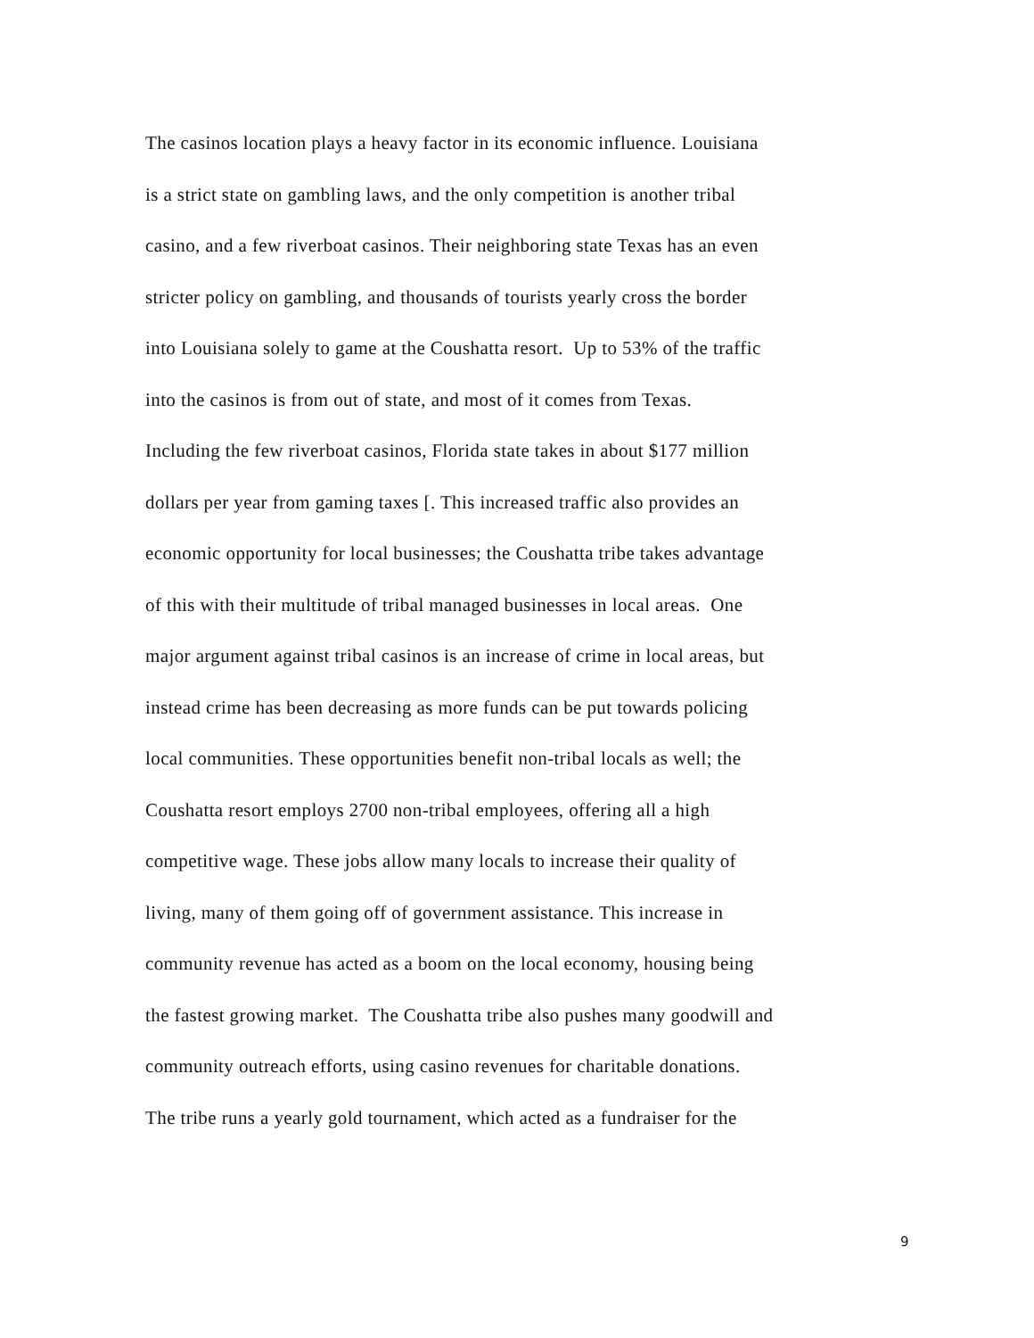The casinos location plays a heavy factor in its economic influence. Louisiana
is a strict state on gambling laws, and the only competition is another tribal
casino, and a few riverboat casinos. Their neighboring state Texas has an even
stricter policy on gambling, and thousands of tourists yearly cross the border
into Louisiana solely to game at the Coushatta resort. Up to 53% of the traffic
into the casinos is from out of state, and most of it comes from Texas.
Including the few riverboat casinos, Florida state takes in about $177 million
dollars per year from gaming taxes [. This increased traffic also provides an
economic opportunity for local businesses; the Coushatta tribe takes advantage
of this with their multitude of tribal managed businesses in local areas. One
major argument against tribal casinos is an increase of crime in local areas, but
instead crime has been decreasing as more funds can be put towards policing
local communities. These opportunities benefit non-tribal locals as well; the
Coushatta resort employs 2700 non-tribal employees, offering all a high
competitive wage. These jobs allow many locals to increase their quality of
living, many of them going off of government assistance. This increase in
community revenue has acted as a boom on the local economy, housing being
the fastest growing market. The Coushatta tribe also pushes many goodwill and
community outreach efforts, using casino revenues for charitable donations.
The tribe runs a yearly gold tournament, which acted as a fundraiser for the
9